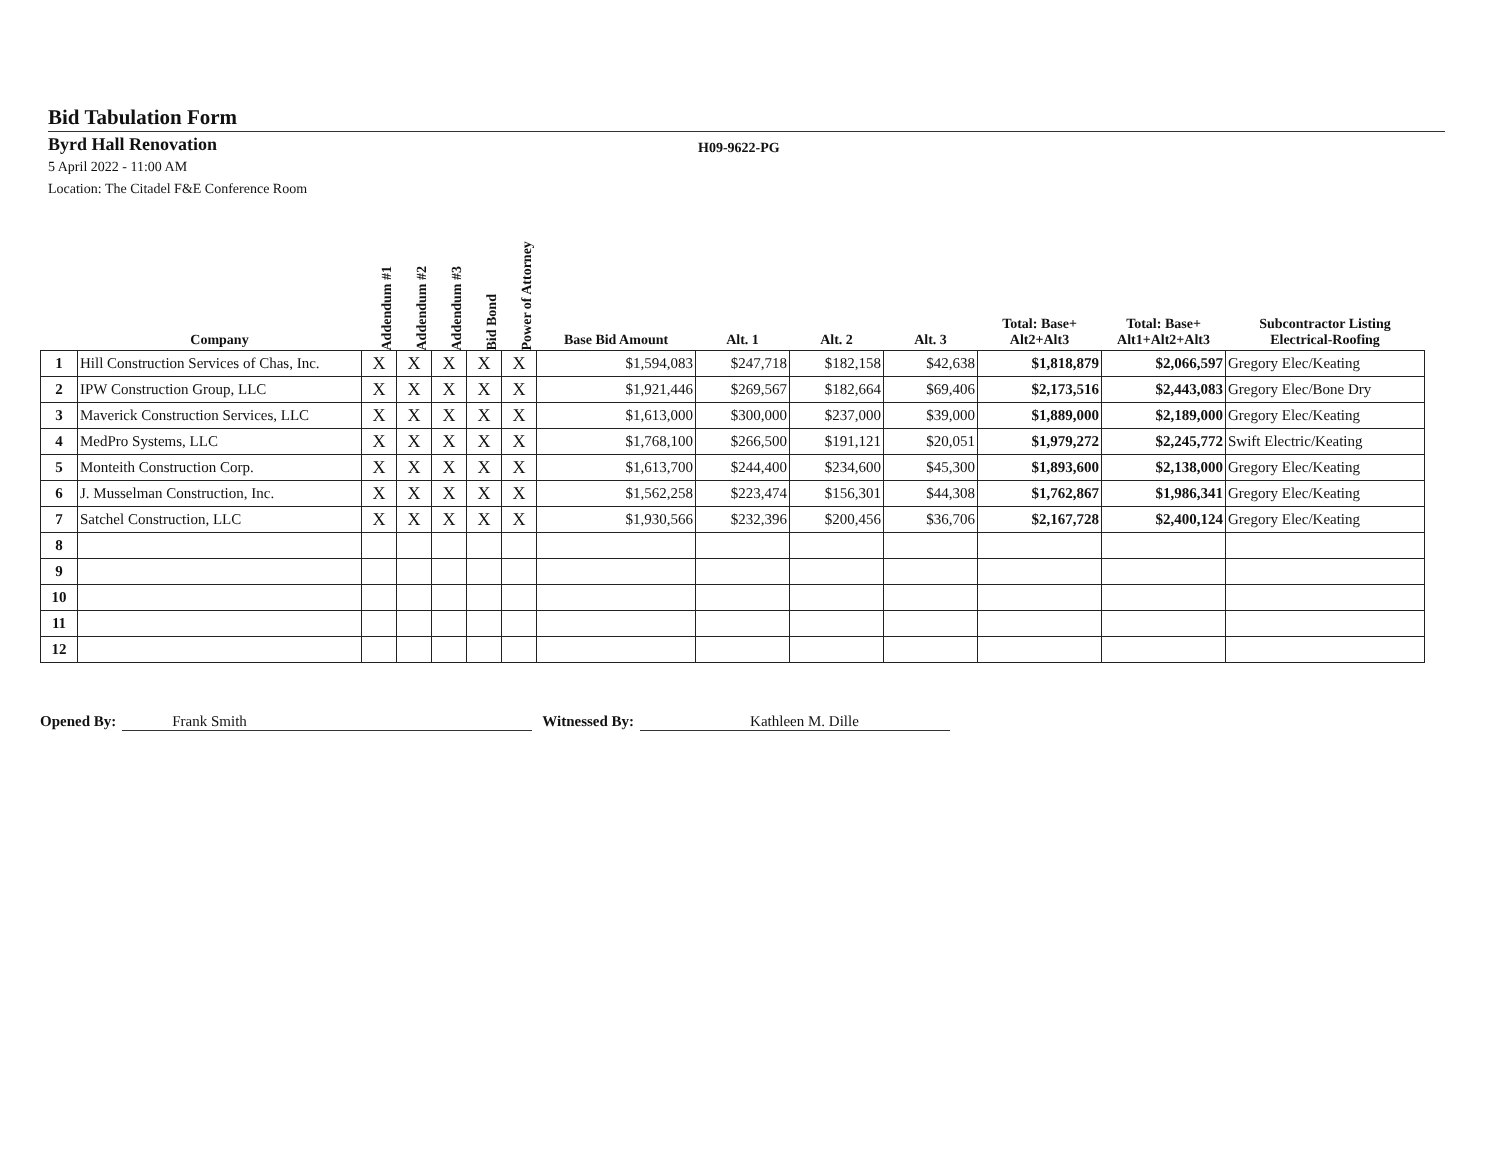Bid Tabulation Form
Byrd Hall Renovation
H09-9622-PG
5 April 2022 - 11:00 AM
Location: The Citadel F&E Conference Room
| | Company | Addendum #1 | Addendum #2 | Addendum #3 | Bid Bond | Power of Attorney | Base Bid Amount | Alt. 1 | Alt. 2 | Alt. 3 | Total: Base+ Alt2+Alt3 | Total: Base+ Alt1+Alt2+Alt3 | Subcontractor Listing Electrical-Roofing |
| --- | --- | --- | --- | --- | --- | --- | --- | --- | --- | --- | --- | --- | --- |
| 1 | Hill Construction Services of Chas, Inc. | X | X | X | X | X | $1,594,083 | $247,718 | $182,158 | $42,638 | $1,818,879 | $2,066,597 | Gregory Elec/Keating |
| 2 | IPW Construction Group, LLC | X | X | X | X | X | $1,921,446 | $269,567 | $182,664 | $69,406 | $2,173,516 | $2,443,083 | Gregory Elec/Bone Dry |
| 3 | Maverick Construction Services, LLC | X | X | X | X | X | $1,613,000 | $300,000 | $237,000 | $39,000 | $1,889,000 | $2,189,000 | Gregory Elec/Keating |
| 4 | MedPro Systems, LLC | X | X | X | X | X | $1,768,100 | $266,500 | $191,121 | $20,051 | $1,979,272 | $2,245,772 | Swift Electric/Keating |
| 5 | Monteith Construction Corp. | X | X | X | X | X | $1,613,700 | $244,400 | $234,600 | $45,300 | $1,893,600 | $2,138,000 | Gregory Elec/Keating |
| 6 | J. Musselman Construction, Inc. | X | X | X | X | X | $1,562,258 | $223,474 | $156,301 | $44,308 | $1,762,867 | $1,986,341 | Gregory Elec/Keating |
| 7 | Satchel Construction, LLC | X | X | X | X | X | $1,930,566 | $232,396 | $200,456 | $36,706 | $2,167,728 | $2,400,124 | Gregory Elec/Keating |
| 8 | | | | | | | | | | | | | |
| 9 | | | | | | | | | | | | | |
| 10 | | | | | | | | | | | | | |
| 11 | | | | | | | | | | | | | |
| 12 | | | | | | | | | | | | | |
Opened By: Frank Smith Witnessed By: Kathleen M. Dille